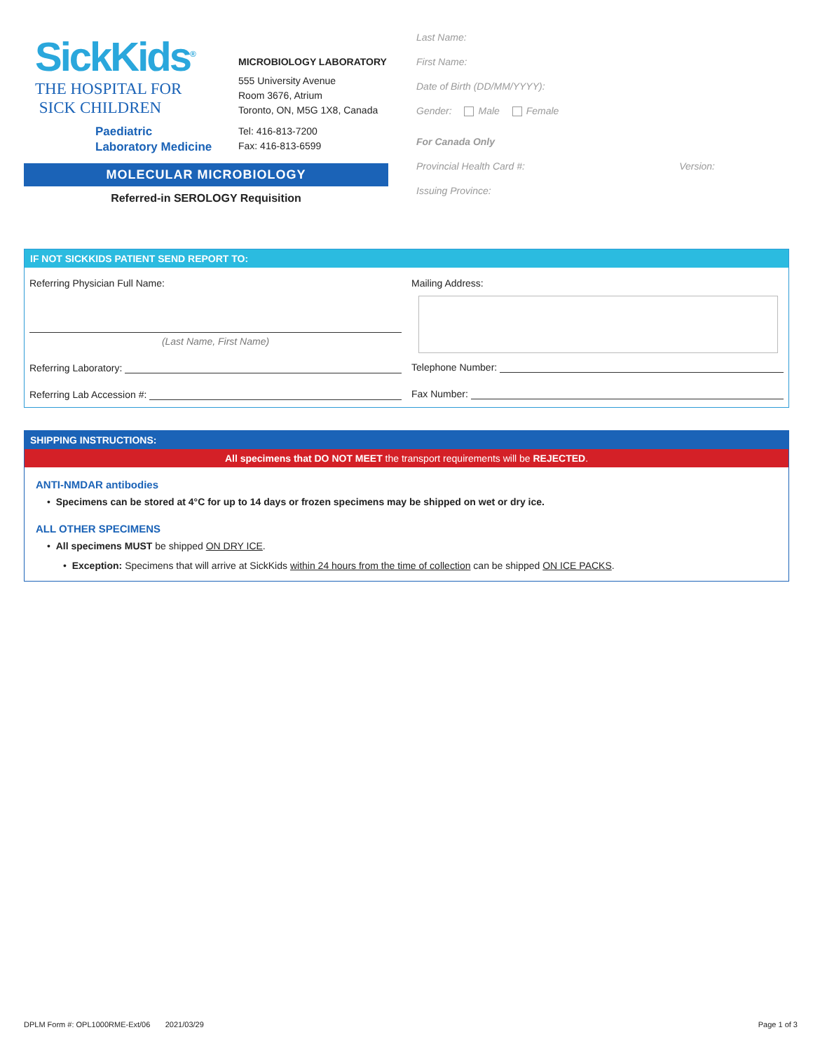SickKids<sup>®</sup>
THE HOSPITAL FOR
SICK CHILDREN
Paediatric
Laboratory Medicine
MICROBIOLOGY LABORATORY
555 University Avenue
Room 3676, Atrium
Toronto, ON, M5G 1X8, Canada
Tel: 416-813-7200
Fax: 416-813-6599
MOLECULAR MICROBIOLOGY
Referred-in SEROLOGY Requisition
Last Name:
First Name:
Date of Birth (DD/MM/YYYY):
Gender: Male Female
For Canada Only
Provincial Health Card #: Version:
Issuing Province:
IF NOT SICKKIDS PATIENT SEND REPORT TO:
Referring Physician Full Name:
(Last Name, First Name)
Referring Laboratory:
Referring Lab Accession #:
Mailing Address:
Telephone Number:
Fax Number:
SHIPPING INSTRUCTIONS:
All specimens that DO NOT MEET the transport requirements will be REJECTED.
ANTI-NMDAR antibodies
• Specimens can be stored at 4°C for up to 14 days or frozen specimens may be shipped on wet or dry ice.
ALL OTHER SPECIMENS
• All specimens MUST be shipped ON DRY ICE.
• Exception: Specimens that will arrive at SickKids within 24 hours from the time of collection can be shipped ON ICE PACKS.
DPLM Form #: OPL1000RME-Ext/06 2021/03/29 Page 1 of 3